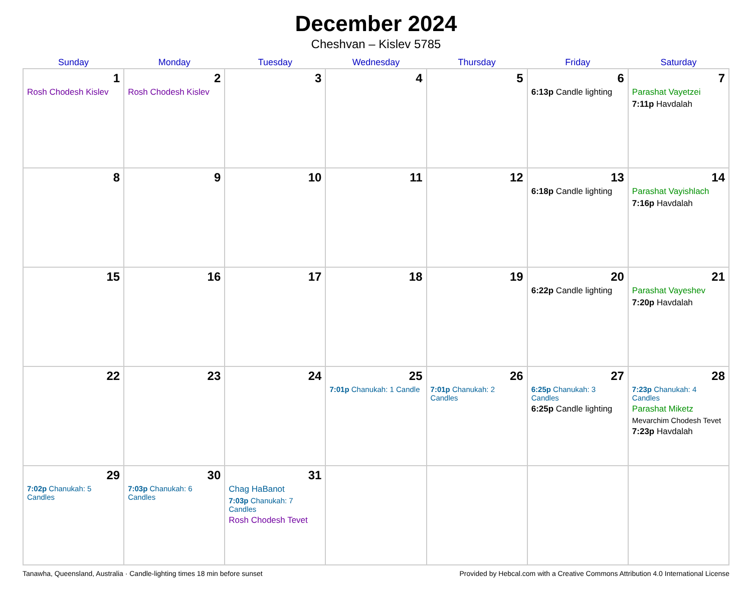December 2024
Cheshvan – Kislev 5785
| Sunday | Monday | Tuesday | Wednesday | Thursday | Friday | Saturday |
| --- | --- | --- | --- | --- | --- | --- |
| 1 Rosh Chodesh Kislev | 2 Rosh Chodesh Kislev | 3 | 4 | 5 | 6 6:13p Candle lighting | 7 Parashat Vayetzei 7:11p Havdalah |
| 8 | 9 | 10 | 11 | 12 | 13 6:18p Candle lighting | 14 Parashat Vayishlach 7:16p Havdalah |
| 15 | 16 | 17 | 18 | 19 | 20 6:22p Candle lighting | 21 Parashat Vayeshev 7:20p Havdalah |
| 22 | 23 | 24 | 25 7:01p Chanukah: 1 Candle | 26 7:01p Chanukah: 2 Candles | 27 6:25p Chanukah: 3 Candles 6:25p Candle lighting | 28 7:23p Chanukah: 4 Candles Parashat Miketz Mevarchim Chodesh Tevet 7:23p Havdalah |
| 29 7:02p Chanukah: 5 Candles | 30 7:03p Chanukah: 6 Candles | 31 Chag HaBanot 7:03p Chanukah: 7 Candles Rosh Chodesh Tevet | | | | |
Tanawha, Queensland, Australia · Candle-lighting times 18 min before sunset Provided by Hebcal.com with a Creative Commons Attribution 4.0 International License